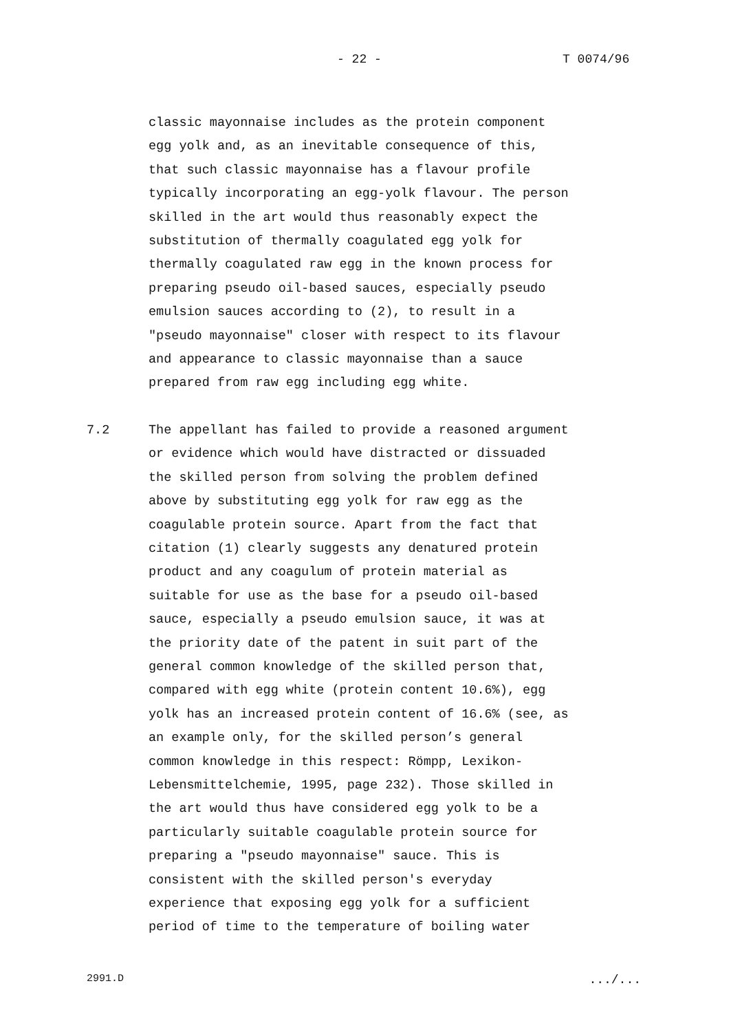- 22 - T 0074/96
classic mayonnaise includes as the protein component egg yolk and, as an inevitable consequence of this, that such classic mayonnaise has a flavour profile typically incorporating an egg-yolk flavour. The person skilled in the art would thus reasonably expect the substitution of thermally coagulated egg yolk for thermally coagulated raw egg in the known process for preparing pseudo oil-based sauces, especially pseudo emulsion sauces according to (2), to result in a "pseudo mayonnaise" closer with respect to its flavour and appearance to classic mayonnaise than a sauce prepared from raw egg including egg white.
7.2 The appellant has failed to provide a reasoned argument or evidence which would have distracted or dissuaded the skilled person from solving the problem defined above by substituting egg yolk for raw egg as the coagulable protein source. Apart from the fact that citation (1) clearly suggests any denatured protein product and any coagulum of protein material as suitable for use as the base for a pseudo oil-based sauce, especially a pseudo emulsion sauce, it was at the priority date of the patent in suit part of the general common knowledge of the skilled person that, compared with egg white (protein content 10.6%), egg yolk has an increased protein content of 16.6% (see, as an example only, for the skilled person’s general common knowledge in this respect: Römpp, Lexikon- Lebensmittelchemie, 1995, page 232). Those skilled in the art would thus have considered egg yolk to be a particularly suitable coagulable protein source for preparing a "pseudo mayonnaise" sauce. This is consistent with the skilled person's everyday experience that exposing egg yolk for a sufficient period of time to the temperature of boiling water
2991.D .../...